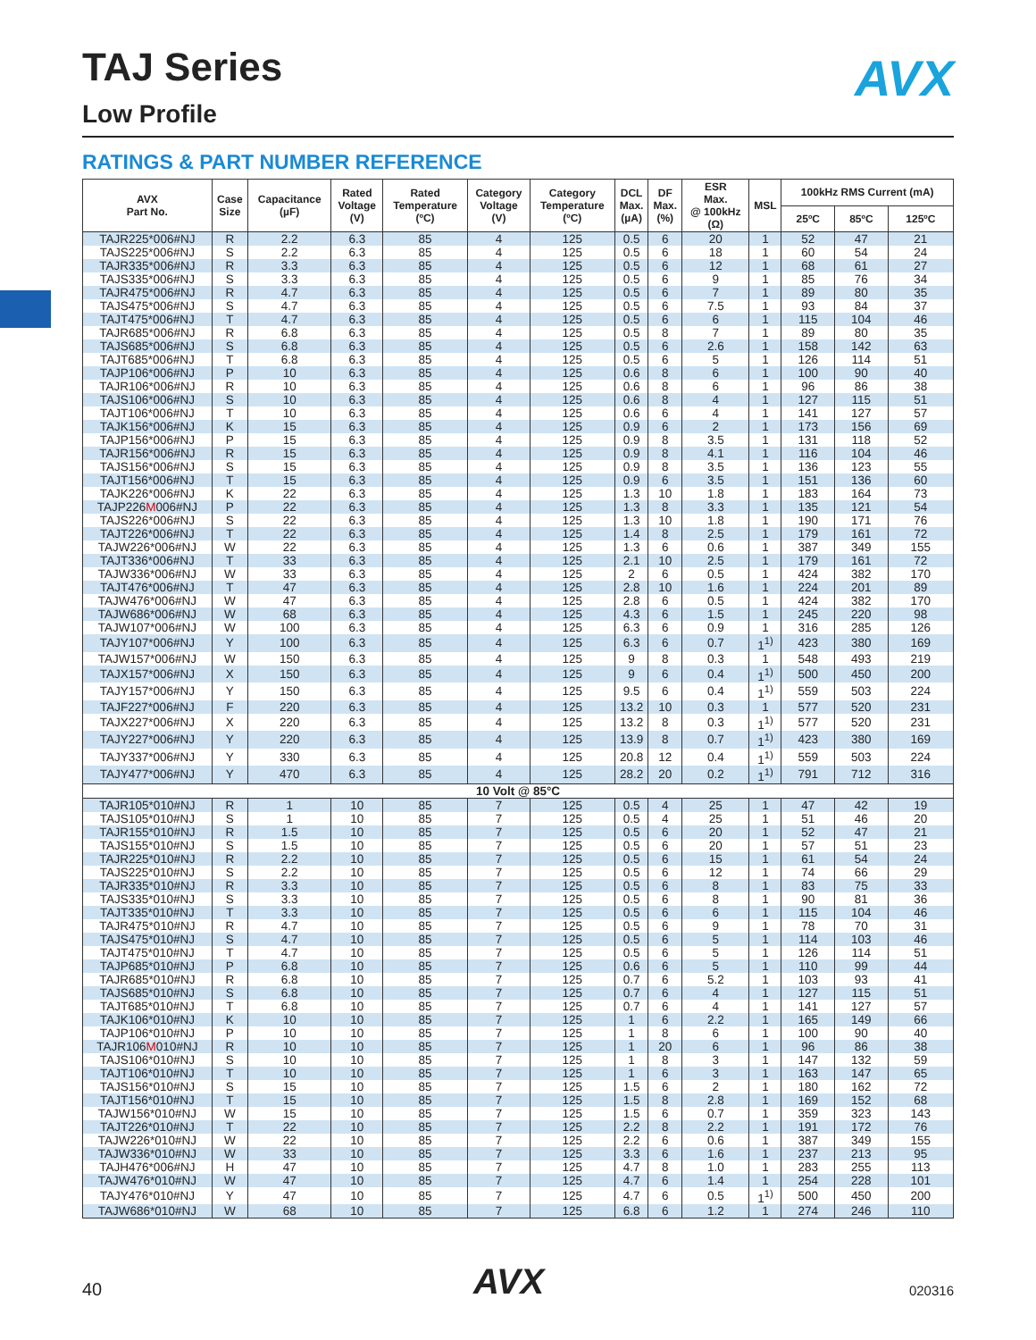TAJ Series AVX
Low Profile
RATINGS & PART NUMBER REFERENCE
| AVX Part No. | Case Size | Capacitance (µF) | Rated Voltage (V) | Rated Temperature (ºC) | Category Voltage (V) | Category Temperature (ºC) | DCL Max. (µA) | DF Max. (%) | ESR Max. @ 100kHz (Ω) | MSL | 100kHz RMS Current (mA) | | |
| --- | --- | --- | --- | --- | --- | --- | --- | --- | --- | --- | --- | --- | --- |
| | | | | | | | | | | | 25ºC | 85ºC | 125ºC |
| TAJR225*006#NJ | R | 2.2 | 6.3 | 85 | 4 | 125 | 0.5 | 6 | 20 | 1 | 52 | 47 | 21 |
| TAJS225*006#NJ | S | 2.2 | 6.3 | 85 | 4 | 125 | 0.5 | 6 | 18 | 1 | 60 | 54 | 24 |
| TAJR335*006#NJ | R | 3.3 | 6.3 | 85 | 4 | 125 | 0.5 | 6 | 12 | 1 | 68 | 61 | 27 |
| TAJS335*006#NJ | S | 3.3 | 6.3 | 85 | 4 | 125 | 0.5 | 6 | 9 | 1 | 85 | 76 | 34 |
| TAJR475*006#NJ | R | 4.7 | 6.3 | 85 | 4 | 125 | 0.5 | 6 | 7 | 1 | 89 | 80 | 35 |
| TAJS475*006#NJ | S | 4.7 | 6.3 | 85 | 4 | 125 | 0.5 | 6 | 7.5 | 1 | 93 | 84 | 37 |
| TAJT475*006#NJ | T | 4.7 | 6.3 | 85 | 4 | 125 | 0.5 | 6 | 6 | 1 | 115 | 104 | 46 |
| TAJR685*006#NJ | R | 6.8 | 6.3 | 85 | 4 | 125 | 0.5 | 8 | 7 | 1 | 89 | 80 | 35 |
| TAJS685*006#NJ | S | 6.8 | 6.3 | 85 | 4 | 125 | 0.5 | 6 | 2.6 | 1 | 158 | 142 | 63 |
| TAJT685*006#NJ | T | 6.8 | 6.3 | 85 | 4 | 125 | 0.5 | 6 | 5 | 1 | 126 | 114 | 51 |
| TAJP106*006#NJ | P | 10 | 6.3 | 85 | 4 | 125 | 0.6 | 8 | 6 | 1 | 100 | 90 | 40 |
| TAJR106*006#NJ | R | 10 | 6.3 | 85 | 4 | 125 | 0.6 | 8 | 6 | 1 | 96 | 86 | 38 |
| TAJS106*006#NJ | S | 10 | 6.3 | 85 | 4 | 125 | 0.6 | 8 | 4 | 1 | 127 | 115 | 51 |
| TAJT106*006#NJ | T | 10 | 6.3 | 85 | 4 | 125 | 0.6 | 6 | 4 | 1 | 141 | 127 | 57 |
| TAJK156*006#NJ | K | 15 | 6.3 | 85 | 4 | 125 | 0.9 | 6 | 2 | 1 | 173 | 156 | 69 |
| TAJP156*006#NJ | P | 15 | 6.3 | 85 | 4 | 125 | 0.9 | 8 | 3.5 | 1 | 131 | 118 | 52 |
| TAJR156*006#NJ | R | 15 | 6.3 | 85 | 4 | 125 | 0.9 | 8 | 4.1 | 1 | 116 | 104 | 46 |
| TAJS156*006#NJ | S | 15 | 6.3 | 85 | 4 | 125 | 0.9 | 8 | 3.5 | 1 | 136 | 123 | 55 |
| TAJT156*006#NJ | T | 15 | 6.3 | 85 | 4 | 125 | 0.9 | 6 | 3.5 | 1 | 151 | 136 | 60 |
| TAJK226*006#NJ | K | 22 | 6.3 | 85 | 4 | 125 | 1.3 | 10 | 1.8 | 1 | 183 | 164 | 73 |
| TAJP226 M 006#NJ | P | 22 | 6.3 | 85 | 4 | 125 | 1.3 | 8 | 3.3 | 1 | 135 | 121 | 54 |
| TAJS226*006#NJ | S | 22 | 6.3 | 85 | 4 | 125 | 1.3 | 10 | 1.8 | 1 | 190 | 171 | 76 |
| TAJT226*006#NJ | T | 22 | 6.3 | 85 | 4 | 125 | 1.4 | 8 | 2.5 | 1 | 179 | 161 | 72 |
| TAJW226*006#NJ | W | 22 | 6.3 | 85 | 4 | 125 | 1.3 | 6 | 0.6 | 1 | 387 | 349 | 155 |
| TAJT336*006#NJ | T | 33 | 6.3 | 85 | 4 | 125 | 2.1 | 10 | 2.5 | 1 | 179 | 161 | 72 |
| TAJW336*006#NJ | W | 33 | 6.3 | 85 | 4 | 125 | 2 | 6 | 0.5 | 1 | 424 | 382 | 170 |
| TAJT476*006#NJ | T | 47 | 6.3 | 85 | 4 | 125 | 2.8 | 10 | 1.6 | 1 | 224 | 201 | 89 |
| TAJW476*006#NJ | W | 47 | 6.3 | 85 | 4 | 125 | 2.8 | 6 | 0.5 | 1 | 424 | 382 | 170 |
| TAJW686*006#NJ | W | 68 | 6.3 | 85 | 4 | 125 | 4.3 | 6 | 1.5 | 1 | 245 | 220 | 98 |
| TAJW107*006#NJ | W | 100 | 6.3 | 85 | 4 | 125 | 6.3 | 6 | 0.9 | 1 | 316 | 285 | 126 |
| TAJY107*006#NJ | Y | 100 | 6.3 | 85 | 4 | 125 | 6.3 | 6 | 0.7 | 1<sup>1)</sup> | 423 | 380 | 169 |
| TAJW157*006#NJ | W | 150 | 6.3 | 85 | 4 | 125 | 9 | 8 | 0.3 | 1 | 548 | 493 | 219 |
| TAJX157*006#NJ | X | 150 | 6.3 | 85 | 4 | 125 | 9 | 6 | 0.4 | 1<sup>1)</sup> | 500 | 450 | 200 |
| TAJY157*006#NJ | Y | 150 | 6.3 | 85 | 4 | 125 | 9.5 | 6 | 0.4 | 1<sup>1)</sup> | 559 | 503 | 224 |
| TAJF227*006#NJ | F | 220 | 6.3 | 85 | 4 | 125 | 13.2 | 10 | 0.3 | 1 | 577 | 520 | 231 |
| TAJX227*006#NJ | X | 220 | 6.3 | 85 | 4 | 125 | 13.2 | 8 | 0.3 | 1<sup>1)</sup> | 577 | 520 | 231 |
| TAJY227*006#NJ | Y | 220 | 6.3 | 85 | 4 | 125 | 13.9 | 8 | 0.7 | 1<sup>1)</sup> | 423 | 380 | 169 |
| TAJY337*006#NJ | Y | 330 | 6.3 | 85 | 4 | 125 | 20.8 | 12 | 0.4 | 1<sup>1)</sup> | 559 | 503 | 224 |
| TAJY477*006#NJ | Y | 470 | 6.3 | 85 | 4 | 125 | 28.2 | 20 | 0.2 | 1<sup>1)</sup> | 791 | 712 | 316 |
| 10 Volt @ 85°C | | | | | | | | | | | | | |
| TAJR105*010#NJ | R | 1 | 10 | 85 | 7 | 125 | 0.5 | 4 | 25 | 1 | 47 | 42 | 19 |
| TAJS105*010#NJ | S | 1 | 10 | 85 | 7 | 125 | 0.5 | 4 | 25 | 1 | 51 | 46 | 20 |
| TAJR155*010#NJ | R | 1.5 | 10 | 85 | 7 | 125 | 0.5 | 6 | 20 | 1 | 52 | 47 | 21 |
| TAJS155*010#NJ | S | 1.5 | 10 | 85 | 7 | 125 | 0.5 | 6 | 20 | 1 | 57 | 51 | 23 |
| TAJR225*010#NJ | R | 2.2 | 10 | 85 | 7 | 125 | 0.5 | 6 | 15 | 1 | 61 | 54 | 24 |
| TAJS225*010#NJ | S | 2.2 | 10 | 85 | 7 | 125 | 0.5 | 6 | 12 | 1 | 74 | 66 | 29 |
| TAJR335*010#NJ | R | 3.3 | 10 | 85 | 7 | 125 | 0.5 | 6 | 8 | 1 | 83 | 75 | 33 |
| TAJS335*010#NJ | S | 3.3 | 10 | 85 | 7 | 125 | 0.5 | 6 | 8 | 1 | 90 | 81 | 36 |
| TAJT335*010#NJ | T | 3.3 | 10 | 85 | 7 | 125 | 0.5 | 6 | 6 | 1 | 115 | 104 | 46 |
| TAJR475*010#NJ | R | 4.7 | 10 | 85 | 7 | 125 | 0.5 | 6 | 9 | 1 | 78 | 70 | 31 |
| TAJS475*010#NJ | S | 4.7 | 10 | 85 | 7 | 125 | 0.5 | 6 | 5 | 1 | 114 | 103 | 46 |
| TAJT475*010#NJ | T | 4.7 | 10 | 85 | 7 | 125 | 0.5 | 6 | 5 | 1 | 126 | 114 | 51 |
| TAJP685*010#NJ | P | 6.8 | 10 | 85 | 7 | 125 | 0.6 | 6 | 5 | 1 | 110 | 99 | 44 |
| TAJR685*010#NJ | R | 6.8 | 10 | 85 | 7 | 125 | 0.7 | 6 | 5.2 | 1 | 103 | 93 | 41 |
| TAJS685*010#NJ | S | 6.8 | 10 | 85 | 7 | 125 | 0.7 | 6 | 4 | 1 | 127 | 115 | 51 |
| TAJT685*010#NJ | T | 6.8 | 10 | 85 | 7 | 125 | 0.7 | 6 | 4 | 1 | 141 | 127 | 57 |
| TAJK106*010#NJ | K | 10 | 10 | 85 | 7 | 125 | 1 | 6 | 2.2 | 1 | 165 | 149 | 66 |
| TAJP106*010#NJ | P | 10 | 10 | 85 | 7 | 125 | 1 | 8 | 6 | 1 | 100 | 90 | 40 |
| TAJR106 M 010#NJ | R | 10 | 10 | 85 | 7 | 125 | 1 | 20 | 6 | 1 | 96 | 86 | 38 |
| TAJS106*010#NJ | S | 10 | 10 | 85 | 7 | 125 | 1 | 8 | 3 | 1 | 147 | 132 | 59 |
| TAJT106*010#NJ | T | 10 | 10 | 85 | 7 | 125 | 1 | 6 | 3 | 1 | 163 | 147 | 65 |
| TAJS156*010#NJ | S | 15 | 10 | 85 | 7 | 125 | 1.5 | 6 | 2 | 1 | 180 | 162 | 72 |
| TAJT156*010#NJ | T | 15 | 10 | 85 | 7 | 125 | 1.5 | 8 | 2.8 | 1 | 169 | 152 | 68 |
| TAJW156*010#NJ | W | 15 | 10 | 85 | 7 | 125 | 1.5 | 6 | 0.7 | 1 | 359 | 323 | 143 |
| TAJT226*010#NJ | T | 22 | 10 | 85 | 7 | 125 | 2.2 | 8 | 2.2 | 1 | 191 | 172 | 76 |
| TAJW226*010#NJ | W | 22 | 10 | 85 | 7 | 125 | 2.2 | 6 | 0.6 | 1 | 387 | 349 | 155 |
| TAJW336*010#NJ | W | 33 | 10 | 85 | 7 | 125 | 3.3 | 6 | 1.6 | 1 | 237 | 213 | 95 |
| TAJH476*006#NJ | H | 47 | 10 | 85 | 7 | 125 | 4.7 | 8 | 1.0 | 1 | 283 | 255 | 113 |
| TAJW476*010#NJ | W | 47 | 10 | 85 | 7 | 125 | 4.7 | 6 | 1.4 | 1 | 254 | 228 | 101 |
| TAJY476*010#NJ | Y | 47 | 10 | 85 | 7 | 125 | 4.7 | 6 | 0.5 | 1<sup>1)</sup> | 500 | 450 | 200 |
| TAJW686*010#NJ | W | 68 | 10 | 85 | 7 | 125 | 6.8 | 6 | 1.2 | 1 | 274 | 246 | 110 |
40 AVX 020316